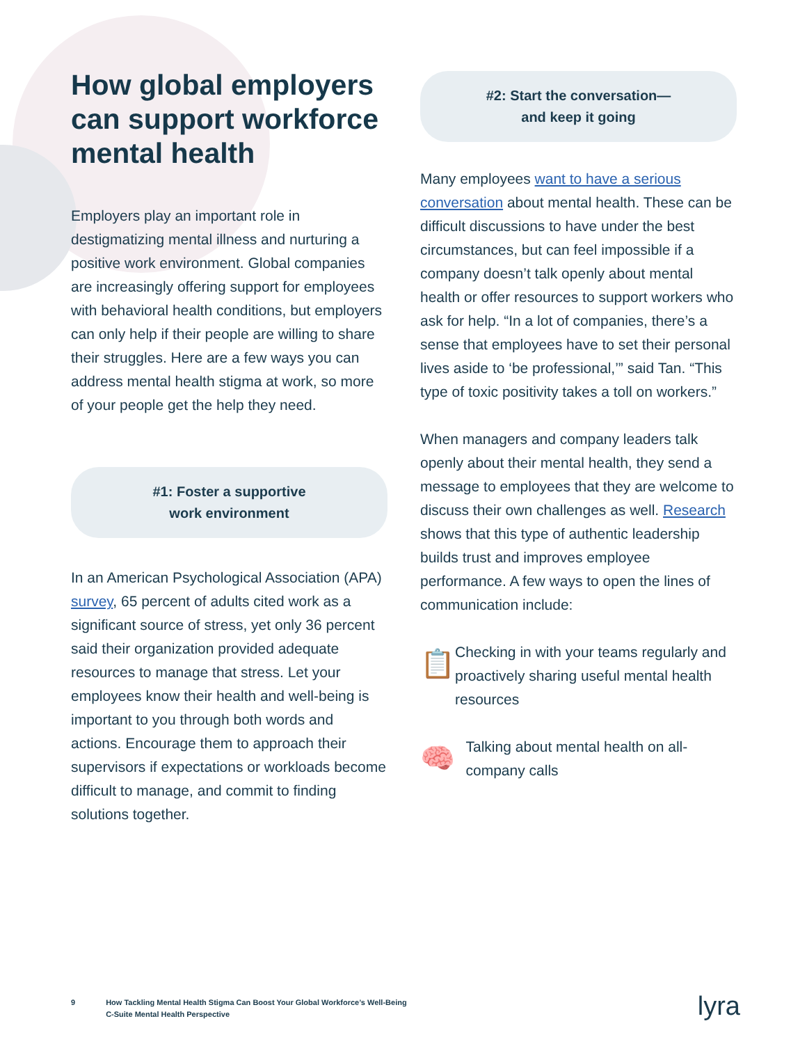How global employers can support workforce mental health
Employers play an important role in destigmatizing mental illness and nurturing a positive work environment. Global companies are increasingly offering support for employees with behavioral health conditions, but employers can only help if their people are willing to share their struggles. Here are a few ways you can address mental health stigma at work, so more of your people get the help they need.
#1: Foster a supportive
work environment
In an American Psychological Association (APA) survey, 65 percent of adults cited work as a significant source of stress, yet only 36 percent said their organization provided adequate resources to manage that stress. Let your employees know their health and well-being is important to you through both words and actions. Encourage them to approach their supervisors if expectations or workloads become difficult to manage, and commit to finding solutions together.
#2: Start the conversation—
and keep it going
Many employees want to have a serious conversation about mental health. These can be difficult discussions to have under the best circumstances, but can feel impossible if a company doesn’t talk openly about mental health or offer resources to support workers who ask for help. “In a lot of companies, there’s a sense that employees have to set their personal lives aside to ‘be professional,’” said Tan. “This type of toxic positivity takes a toll on workers.”
When managers and company leaders talk openly about their mental health, they send a message to employees that they are welcome to discuss their own challenges as well. Research shows that this type of authentic leadership builds trust and improves employee performance. A few ways to open the lines of communication include:
📋
Checking in with your teams regularly and proactively sharing useful mental health resources
🧠
Talking about mental health on all-company calls
9 How Tackling Mental Health Stigma Can Boost Your Global Workforce’s Well-Being
C-Suite Mental Health Perspective
lyra